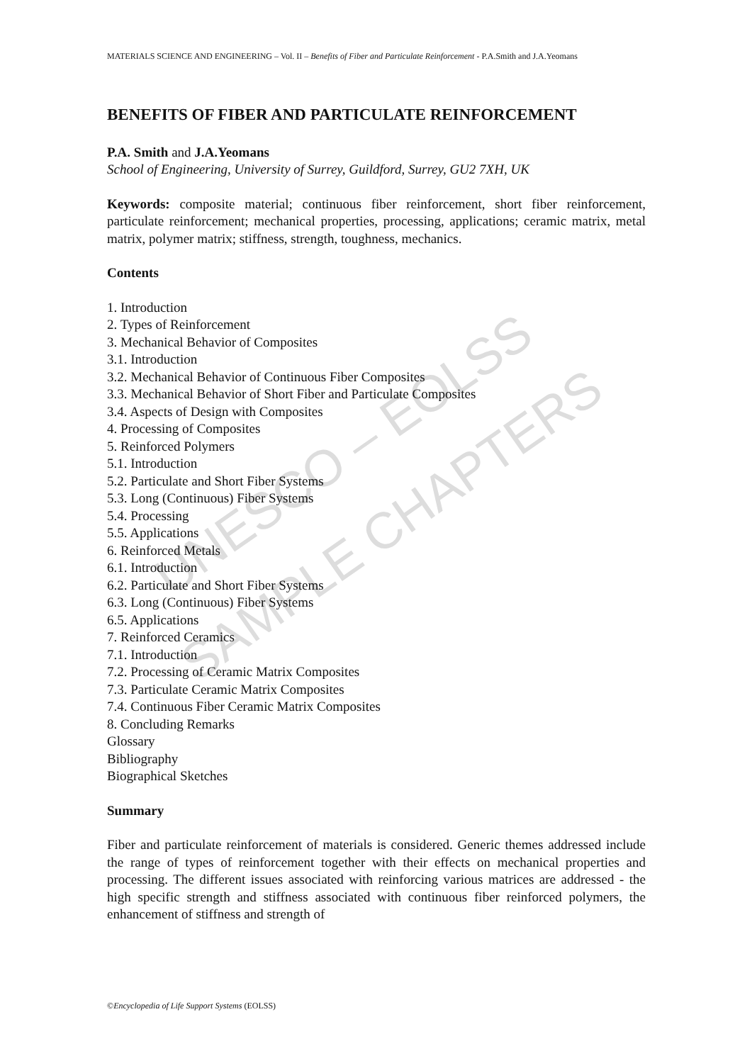UNESCO – EOLSS
SAMPLE CHAPTERS
MATERIALS SCIENCE AND ENGINEERING – Vol. II – Benefits of Fiber and Particulate Reinforcement - P.A.Smith and J.A.Yeomans
BENEFITS OF FIBER AND PARTICULATE REINFORCEMENT
P.A. Smith and J.A.Yeomans
School of Engineering, University of Surrey, Guildford, Surrey, GU2 7XH, UK
Keywords: composite material; continuous fiber reinforcement, short fiber reinforcement, particulate reinforcement; mechanical properties, processing, applications; ceramic matrix, metal matrix, polymer matrix; stiffness, strength, toughness, mechanics.
Contents
1. Introduction
2. Types of Reinforcement
3. Mechanical Behavior of Composites
3.1. Introduction
3.2. Mechanical Behavior of Continuous Fiber Composites
3.3. Mechanical Behavior of Short Fiber and Particulate Composites
3.4. Aspects of Design with Composites
4. Processing of Composites
5. Reinforced Polymers
5.1. Introduction
5.2. Particulate and Short Fiber Systems
5.3. Long (Continuous) Fiber Systems
5.4. Processing
5.5. Applications
6. Reinforced Metals
6.1. Introduction
6.2. Particulate and Short Fiber Systems
6.3. Long (Continuous) Fiber Systems
6.5. Applications
7. Reinforced Ceramics
7.1. Introduction
7.2. Processing of Ceramic Matrix Composites
7.3. Particulate Ceramic Matrix Composites
7.4. Continuous Fiber Ceramic Matrix Composites
8. Concluding Remarks
Glossary
Bibliography
Biographical Sketches
Summary
Fiber and particulate reinforcement of materials is considered. Generic themes addressed include the range of types of reinforcement together with their effects on mechanical properties and processing. The different issues associated with reinforcing various matrices are addressed - the high specific strength and stiffness associated with continuous fiber reinforced polymers, the enhancement of stiffness and strength of
©Encyclopedia of Life Support Systems (EOLSS)